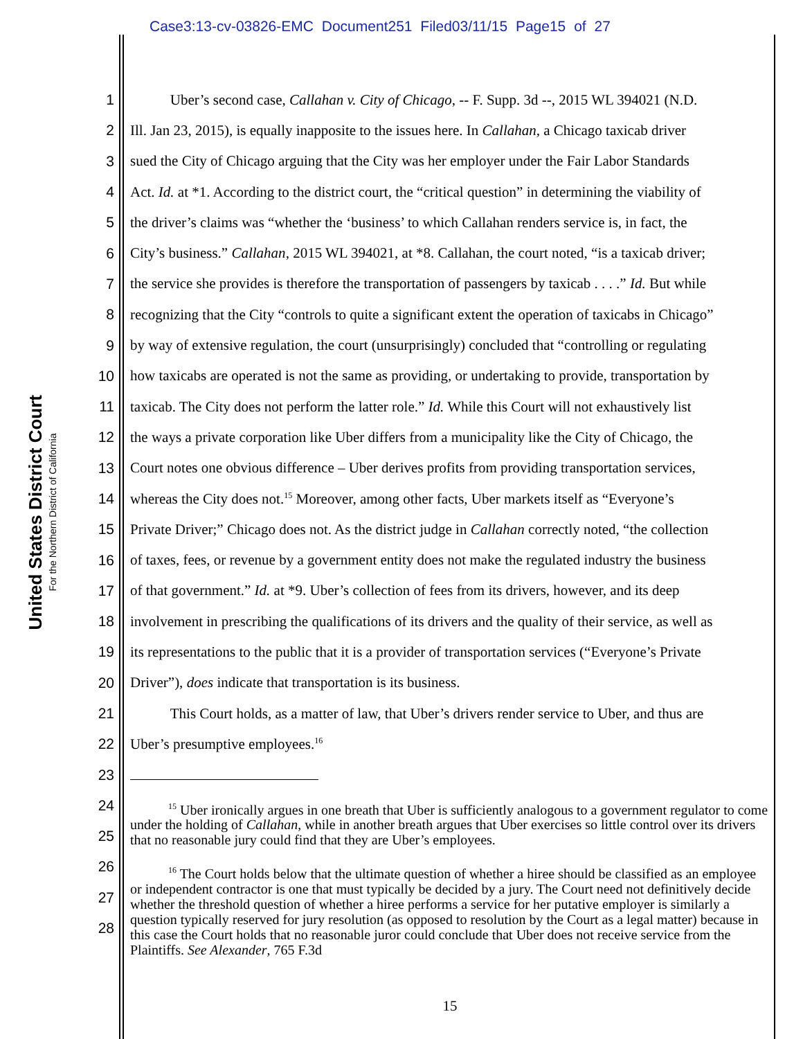Case3:13-cv-03826-EMC Document251 Filed03/11/15 Page15 of 27
United States District Court
For the Northern District of California
1 Uber’s second case, Callahan v. City of Chicago, -- F. Supp. 3d --, 2015 WL 394021 (N.D.
2 Ill. Jan 23, 2015), is equally inapposite to the issues here. In Callahan, a Chicago taxicab driver
3 sued the City of Chicago arguing that the City was her employer under the Fair Labor Standards
4 Act. Id. at *1. According to the district court, the “critical question” in determining the viability of
5 the driver’s claims was “whether the ‘business’ to which Callahan renders service is, in fact, the
6 City’s business.” Callahan, 2015 WL 394021, at *8. Callahan, the court noted, “is a taxicab driver;
7 the service she provides is therefore the transportation of passengers by taxicab . . . .” Id. But while
8 recognizing that the City “controls to quite a significant extent the operation of taxicabs in Chicago”
9 by way of extensive regulation, the court (unsurprisingly) concluded that “controlling or regulating
10 how taxicabs are operated is not the same as providing, or undertaking to provide, transportation by
11 taxicab. The City does not perform the latter role.” Id. While this Court will not exhaustively list
12 the ways a private corporation like Uber differs from a municipality like the City of Chicago, the
13 Court notes one obvious difference – Uber derives profits from providing transportation services,
14 whereas the City does not.<sup>15</sup> Moreover, among other facts, Uber markets itself as “Everyone’s
15 Private Driver;” Chicago does not. As the district judge in Callahan correctly noted, “the collection
16 of taxes, fees, or revenue by a government entity does not make the regulated industry the business
17 of that government.” Id. at *9. Uber’s collection of fees from its drivers, however, and its deep
18 involvement in prescribing the qualifications of its drivers and the quality of their service, as well as
19 its representations to the public that it is a provider of transportation services (“Everyone’s Private
20 Driver”), does indicate that transportation is its business.
21 This Court holds, as a matter of law, that Uber’s drivers render service to Uber, and thus are
22 Uber’s presumptive employees.<sup>16</sup>
23
24
25
26
27
28
<sup>15</sup> Uber ironically argues in one breath that Uber is sufficiently analogous to a government regulator to come under the holding of Callahan, while in another breath argues that Uber exercises so little control over its drivers that no reasonable jury could find that they are Uber’s employees.
<sup>16</sup> The Court holds below that the ultimate question of whether a hiree should be classified as an employee or independent contractor is one that must typically be decided by a jury. The Court need not definitively decide whether the threshold question of whether a hiree performs a service for her putative employer is similarly a question typically reserved for jury resolution (as opposed to resolution by the Court as a legal matter) because in this case the Court holds that no reasonable juror could conclude that Uber does not receive service from the Plaintiffs. See Alexander, 765 F.3d
15